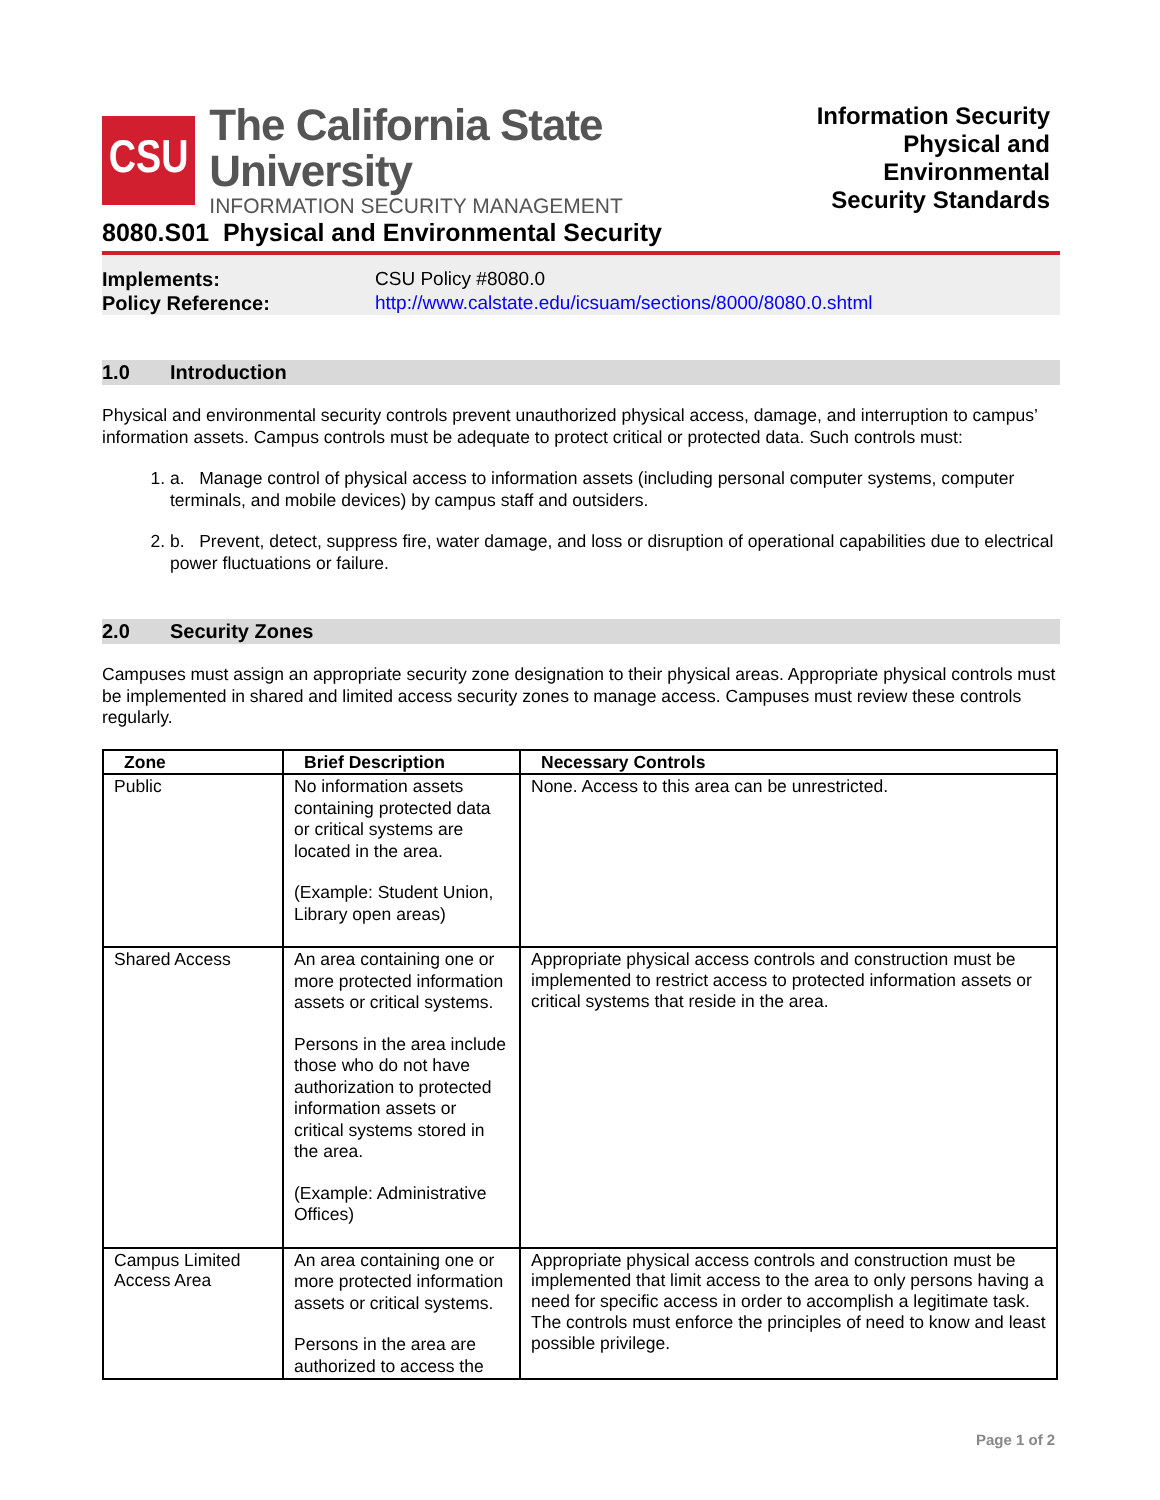CSU
The California State University
INFORMATION SECURITY MANAGEMENT
Information Security
Physical and Environmental
Security Standards
8080.S01 Physical and Environmental Security
Implements: CSU Policy #8080.0 Policy Reference: http://www.calstate.edu/icsuam/sections/8000/8080.0.shtml
1.0 Introduction
Physical and environmental security controls prevent unauthorized physical access, damage, and interruption to campus’ information assets. Campus controls must be adequate to protect critical or protected data. Such controls must:
1. a. Manage control of physical access to information assets (including personal computer systems, computer terminals, and mobile devices) by campus staff and outsiders.
2. b. Prevent, detect, suppress fire, water damage, and loss or disruption of operational capabilities due to electrical power fluctuations or failure.
2.0 Security Zones
Campuses must assign an appropriate security zone designation to their physical areas. Appropriate physical controls must be implemented in shared and limited access security zones to manage access. Campuses must review these controls regularly.
| Zone | Brief Description | Necessary Controls |
| --- | --- | --- |
| Public | No information assets containing protected data or critical systems are located in the area. (Example: Student Union, Library open areas) | None. Access to this area can be unrestricted. |
| Shared Access | An area containing one or more protected information assets or critical systems. Persons in the area include those who do not have authorization to protected information assets or critical systems stored in the area. (Example: Administrative Offices) | Appropriate physical access controls and construction must be implemented to restrict access to protected information assets or critical systems that reside in the area. |
| Campus Limited Access Area | An area containing one or more protected information assets or critical systems. Persons in the area are authorized to access the | Appropriate physical access controls and construction must be implemented that limit access to the area to only persons having a need for specific access in order to accomplish a legitimate task. The controls must enforce the principles of need to know and least possible privilege. |
Page 1 of 2